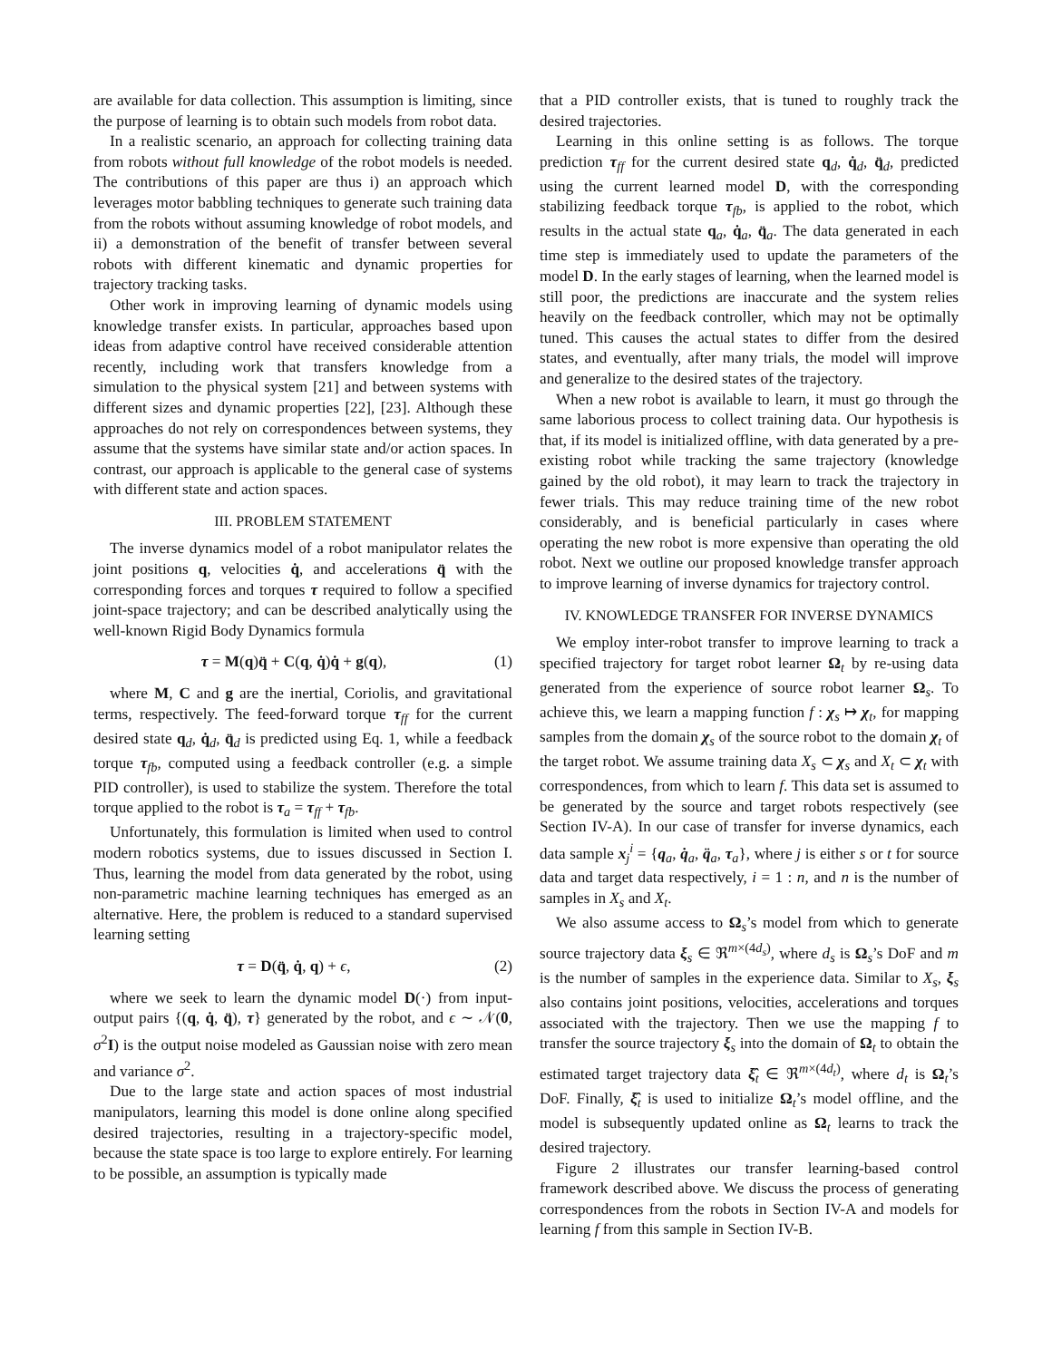are available for data collection. This assumption is limiting, since the purpose of learning is to obtain such models from robot data.
In a realistic scenario, an approach for collecting training data from robots without full knowledge of the robot models is needed. The contributions of this paper are thus i) an approach which leverages motor babbling techniques to generate such training data from the robots without assuming knowledge of robot models, and ii) a demonstration of the benefit of transfer between several robots with different kinematic and dynamic properties for trajectory tracking tasks.
Other work in improving learning of dynamic models using knowledge transfer exists. In particular, approaches based upon ideas from adaptive control have received considerable attention recently, including work that transfers knowledge from a simulation to the physical system [21] and between systems with different sizes and dynamic properties [22], [23]. Although these approaches do not rely on correspondences between systems, they assume that the systems have similar state and/or action spaces. In contrast, our approach is applicable to the general case of systems with different state and action spaces.
III. PROBLEM STATEMENT
The inverse dynamics model of a robot manipulator relates the joint positions q, velocities q̇, and accelerations q̈ with the corresponding forces and torques τ required to follow a specified joint-space trajectory; and can be described analytically using the well-known Rigid Body Dynamics formula
τ = M(q)q̈ + C(q, q̇)q̇ + g(q), (1)
where M, C and g are the inertial, Coriolis, and gravitational terms, respectively. The feed-forward torque τ<sub>ff</sub> for the current desired state q<sub>d</sub>, q̇<sub>d</sub>, q̈<sub>d</sub> is predicted using Eq. 1, while a feedback torque τ<sub>fb</sub>, computed using a feedback controller (e.g. a simple PID controller), is used to stabilize the system. Therefore the total torque applied to the robot is τ<sub>a</sub> = τ<sub>ff</sub> + τ<sub>fb</sub>.
Unfortunately, this formulation is limited when used to control modern robotics systems, due to issues discussed in Section I. Thus, learning the model from data generated by the robot, using non-parametric machine learning techniques has emerged as an alternative. Here, the problem is reduced to a standard supervised learning setting
τ = D(q̈, q̇, q) + ϵ, (2)
where we seek to learn the dynamic model D(·) from input-output pairs {(q, q̇, q̈), τ} generated by the robot, and ϵ ∼ 𝒩(0, σ<sup>2</sup>I) is the output noise modeled as Gaussian noise with zero mean and variance σ<sup>2</sup>.
Due to the large state and action spaces of most industrial manipulators, learning this model is done online along specified desired trajectories, resulting in a trajectory-specific model, because the state space is too large to explore entirely. For learning to be possible, an assumption is typically made
that a PID controller exists, that is tuned to roughly track the desired trajectories.
Learning in this online setting is as follows. The torque prediction τ<sub>ff</sub> for the current desired state q<sub>d</sub>, q̇<sub>d</sub>, q̈<sub>d</sub>, predicted using the current learned model D, with the corresponding stabilizing feedback torque τ<sub>fb</sub>, is applied to the robot, which results in the actual state q<sub>a</sub>, q̇<sub>a</sub>, q̈<sub>a</sub>. The data generated in each time step is immediately used to update the parameters of the model D. In the early stages of learning, when the learned model is still poor, the predictions are inaccurate and the system relies heavily on the feedback controller, which may not be optimally tuned. This causes the actual states to differ from the desired states, and eventually, after many trials, the model will improve and generalize to the desired states of the trajectory.
When a new robot is available to learn, it must go through the same laborious process to collect training data. Our hypothesis is that, if its model is initialized offline, with data generated by a pre-existing robot while tracking the same trajectory (knowledge gained by the old robot), it may learn to track the trajectory in fewer trials. This may reduce training time of the new robot considerably, and is beneficial particularly in cases where operating the new robot is more expensive than operating the old robot. Next we outline our proposed knowledge transfer approach to improve learning of inverse dynamics for trajectory control.
IV. KNOWLEDGE TRANSFER FOR INVERSE DYNAMICS
We employ inter-robot transfer to improve learning to track a specified trajectory for target robot learner Ω<sub>t</sub> by re-using data generated from the experience of source robot learner Ω<sub>s</sub>. To achieve this, we learn a mapping function f : χ<sub>s</sub> ↦ χ<sub>t</sub>, for mapping samples from the domain χ<sub>s</sub> of the source robot to the domain χ<sub>t</sub> of the target robot. We assume training data X<sub>s</sub> ⊂ χ<sub>s</sub> and X<sub>t</sub> ⊂ χ<sub>t</sub> with correspondences, from which to learn f. This data set is assumed to be generated by the source and target robots respectively (see Section IV-A). In our case of transfer for inverse dynamics, each data sample x<sub>j</sub><sup>i</sup> = {q<sub>a</sub>, q̇<sub>a</sub>, q̈<sub>a</sub>, τ<sub>a</sub>}, where j is either s or t for source data and target data respectively, i = 1 : n, and n is the number of samples in X<sub>s</sub> and X<sub>t</sub>.
We also assume access to Ω<sub>s</sub>’s model from which to generate source trajectory data ξ<sub>s</sub> ∈ ℜ<sup>m×(4d<sub>s</sub>)</sup>, where d<sub>s</sub> is Ω<sub>s</sub>’s DoF and m is the number of samples in the experience data. Similar to X<sub>s</sub>, ξ<sub>s</sub> also contains joint positions, velocities, accelerations and torques associated with the trajectory. Then we use the mapping f to transfer the source trajectory ξ<sub>s</sub> into the domain of Ω<sub>t</sub> to obtain the estimated target trajectory data ξ̂<sub>t</sub> ∈ ℜ<sup>m×(4d<sub>t</sub>)</sup>, where d<sub>t</sub> is Ω<sub>t</sub>’s DoF. Finally, ξ̂<sub>t</sub> is used to initialize Ω<sub>t</sub>’s model offline, and the model is subsequently updated online as Ω<sub>t</sub> learns to track the desired trajectory.
Figure 2 illustrates our transfer learning-based control framework described above. We discuss the process of generating correspondences from the robots in Section IV-A and models for learning f from this sample in Section IV-B.